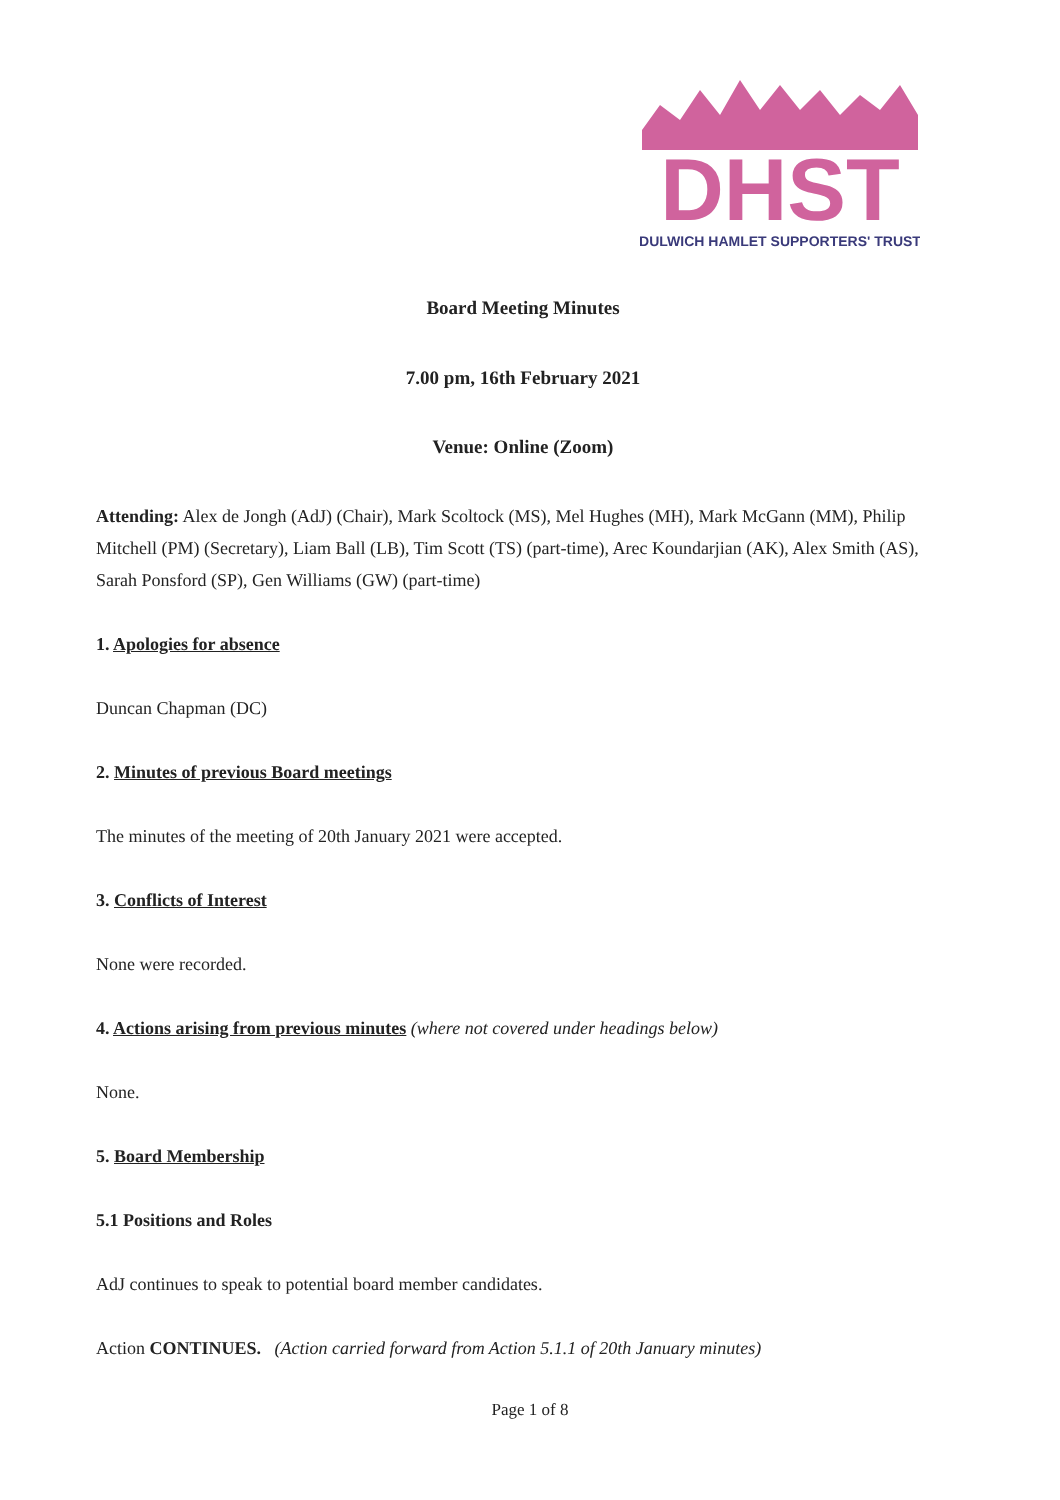DHST
DULWICH HAMLET SUPPORTERS' TRUST
Board Meeting Minutes
7.00 pm, 16th February 2021
Venue: Online (Zoom)
Attending: Alex de Jongh (AdJ) (Chair), Mark Scoltock (MS), Mel Hughes (MH), Mark McGann (MM), Philip Mitchell (PM) (Secretary), Liam Ball (LB), Tim Scott (TS) (part-time), Arec Koundarjian (AK), Alex Smith (AS), Sarah Ponsford (SP), Gen Williams (GW) (part-time)
1. Apologies for absence
Duncan Chapman (DC)
2. Minutes of previous Board meetings
The minutes of the meeting of 20th January 2021 were accepted.
3. Conflicts of Interest
None were recorded.
4. Actions arising from previous minutes (where not covered under headings below)
None.
5. Board Membership
5.1 Positions and Roles
AdJ continues to speak to potential board member candidates.
Action CONTINUES. (Action carried forward from Action 5.1.1 of 20th January minutes)
Page 1 of 8